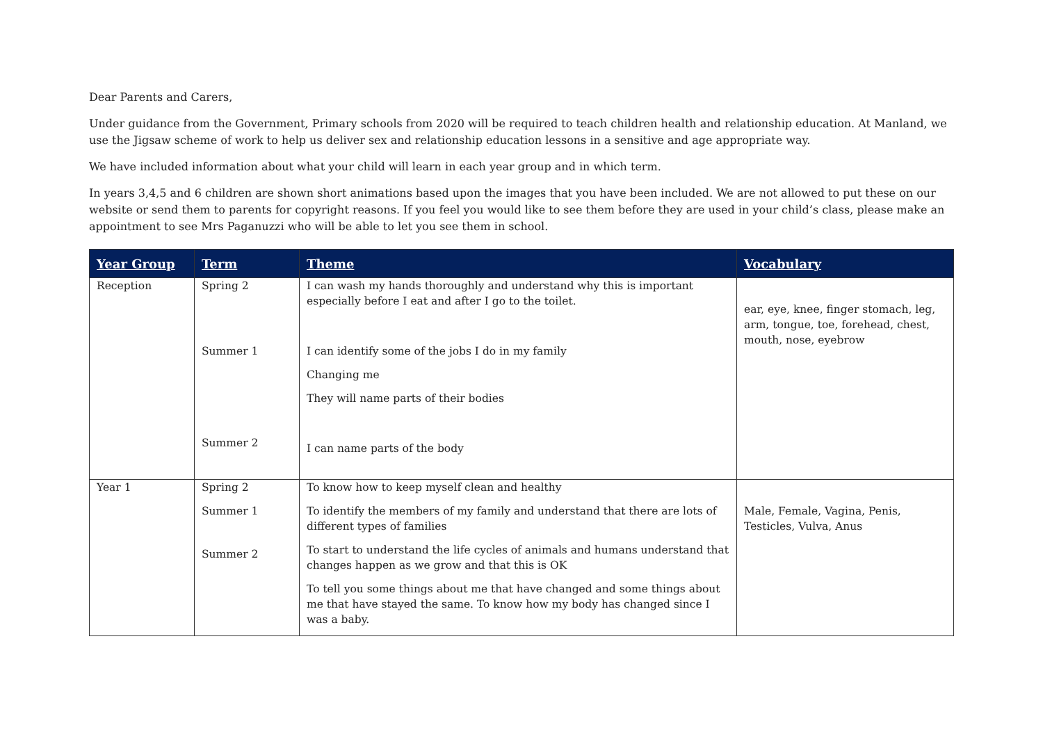Dear Parents and Carers,
Under guidance from the Government, Primary schools from 2020 will be required to teach children health and relationship education. At Manland, we use the Jigsaw scheme of work to help us deliver sex and relationship education lessons in a sensitive and age appropriate way.
We have included information about what your child will learn in each year group and in which term.
In years 3,4,5 and 6 children are shown short animations based upon the images that you have been included. We are not allowed to put these on our website or send them to parents for copyright reasons. If you feel you would like to see them before they are used in your child’s class, please make an appointment to see Mrs Paganuzzi who will be able to let you see them in school.
| Year Group | Term | Theme | Vocabulary |
| --- | --- | --- | --- |
| Reception | Spring 2 Summer 1 Summer 2 | I can wash my hands thoroughly and understand why this is important especially before I eat and after I go to the toilet. I can identify some of the jobs I do in my family Changing me They will name parts of their bodies I can name parts of the body | ear, eye, knee, finger stomach, leg, arm, tongue, toe, forehead, chest, mouth, nose, eyebrow |
| Year 1 | Spring 2 Summer 1 Summer 2 | To know how to keep myself clean and healthy To identify the members of my family and understand that there are lots of different types of families To start to understand the life cycles of animals and humans understand that changes happen as we grow and that this is OK To tell you some things about me that have changed and some things about me that have stayed the same. To know how my body has changed since I was a baby. | Male, Female, Vagina, Penis, Testicles, Vulva, Anus |